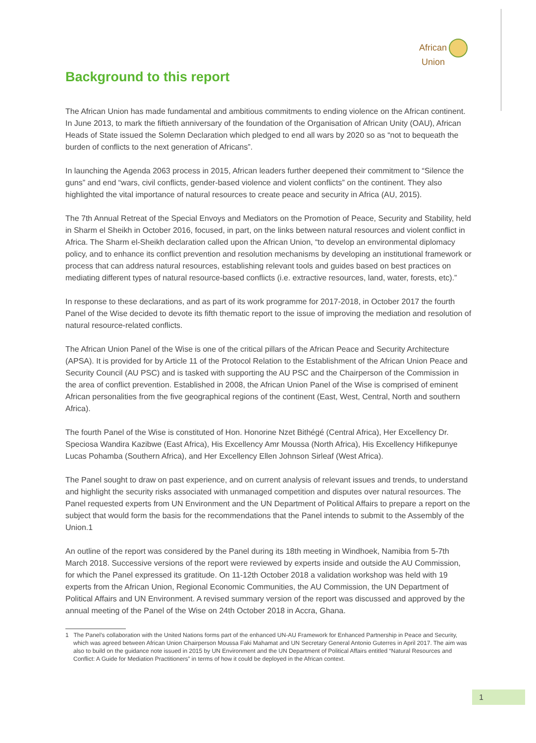African
Union
Background to this report
The African Union has made fundamental and ambitious commitments to ending violence on the African continent. In June 2013, to mark the fiftieth anniversary of the foundation of the Organisation of African Unity (OAU), African Heads of State issued the Solemn Declaration which pledged to end all wars by 2020 so as “not to bequeath the burden of conflicts to the next generation of Africans”.
In launching the Agenda 2063 process in 2015, African leaders further deepened their commitment to “Silence the guns” and end “wars, civil conflicts, gender-based violence and violent conflicts” on the continent. They also highlighted the vital importance of natural resources to create peace and security in Africa (AU, 2015).
The 7th Annual Retreat of the Special Envoys and Mediators on the Promotion of Peace, Security and Stability, held in Sharm el Sheikh in October 2016, focused, in part, on the links between natural resources and violent conflict in Africa. The Sharm el-Sheikh declaration called upon the African Union, “to develop an environmental diplomacy policy, and to enhance its conflict prevention and resolution mechanisms by developing an institutional framework or process that can address natural resources, establishing relevant tools and guides based on best practices on mediating different types of natural resource-based conflicts (i.e. extractive resources, land, water, forests, etc).”
In response to these declarations, and as part of its work programme for 2017-2018, in October 2017 the fourth Panel of the Wise decided to devote its fifth thematic report to the issue of improving the mediation and resolution of natural resource-related conflicts.
The African Union Panel of the Wise is one of the critical pillars of the African Peace and Security Architecture (APSA). It is provided for by Article 11 of the Protocol Relation to the Establishment of the African Union Peace and Security Council (AU PSC) and is tasked with supporting the AU PSC and the Chairperson of the Commission in the area of conflict prevention. Established in 2008, the African Union Panel of the Wise is comprised of eminent African personalities from the five geographical regions of the continent (East, West, Central, North and southern Africa).
The fourth Panel of the Wise is constituted of Hon. Honorine Nzet Bithégé (Central Africa), Her Excellency Dr. Speciosa Wandira Kazibwe (East Africa), His Excellency Amr Moussa (North Africa), His Excellency Hifikepunye Lucas Pohamba (Southern Africa), and Her Excellency Ellen Johnson Sirleaf (West Africa).
The Panel sought to draw on past experience, and on current analysis of relevant issues and trends, to understand and highlight the security risks associated with unmanaged competition and disputes over natural resources. The Panel requested experts from UN Environment and the UN Department of Political Affairs to prepare a report on the subject that would form the basis for the recommendations that the Panel intends to submit to the Assembly of the Union.1
An outline of the report was considered by the Panel during its 18th meeting in Windhoek, Namibia from 5-7th March 2018. Successive versions of the report were reviewed by experts inside and outside the AU Commission, for which the Panel expressed its gratitude. On 11-12th October 2018 a validation workshop was held with 19 experts from the African Union, Regional Economic Communities, the AU Commission, the UN Department of Political Affairs and UN Environment. A revised summary version of the report was discussed and approved by the annual meeting of the Panel of the Wise on 24th October 2018 in Accra, Ghana.
1 The Panel’s collaboration with the United Nations forms part of the enhanced UN-AU Framework for Enhanced Partnership in Peace and Security, which was agreed between African Union Chairperson Moussa Faki Mahamat and UN Secretary General Antonio Guterres in April 2017. The aim was also to build on the guidance note issued in 2015 by UN Environment and the UN Department of Political Affairs entitled “Natural Resources and Conflict: A Guide for Mediation Practitioners” in terms of how it could be deployed in the African context.
1